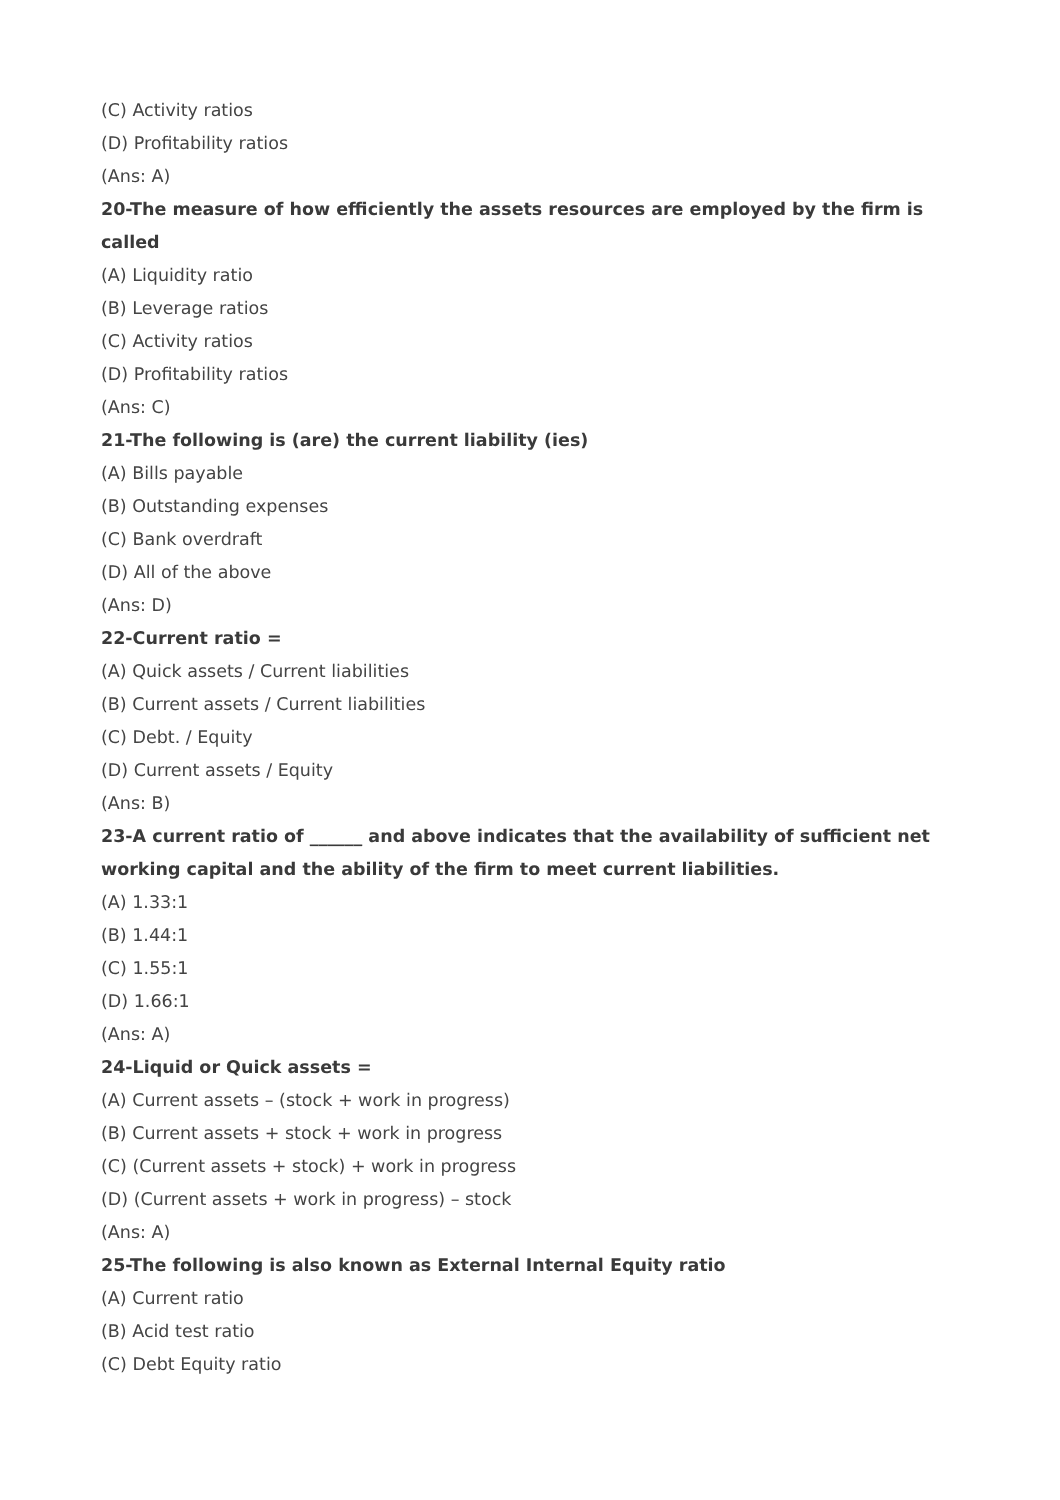(C) Activity ratios
(D) Profitability ratios
(Ans: A)
20-The measure of how efficiently the assets resources are employed by the firm is called
(A) Liquidity ratio
(B) Leverage ratios
(C) Activity ratios
(D) Profitability ratios
(Ans: C)
21-The following is (are) the current liability (ies)
(A) Bills payable
(B) Outstanding expenses
(C) Bank overdraft
(D) All of the above
(Ans: D)
22-Current ratio =
(A) Quick assets / Current liabilities
(B) Current assets / Current liabilities
(C) Debt. / Equity
(D) Current assets / Equity
(Ans: B)
23-A current ratio of ______ and above indicates that the availability of sufficient net working capital and the ability of the firm to meet current liabilities.
(A) 1.33:1
(B) 1.44:1
(C) 1.55:1
(D) 1.66:1
(Ans: A)
24-Liquid or Quick assets =
(A) Current assets – (stock + work in progress)
(B) Current assets + stock + work in progress
(C) (Current assets + stock) + work in progress
(D) (Current assets + work in progress) – stock
(Ans: A)
25-The following is also known as External Internal Equity ratio
(A) Current ratio
(B) Acid test ratio
(C) Debt Equity ratio